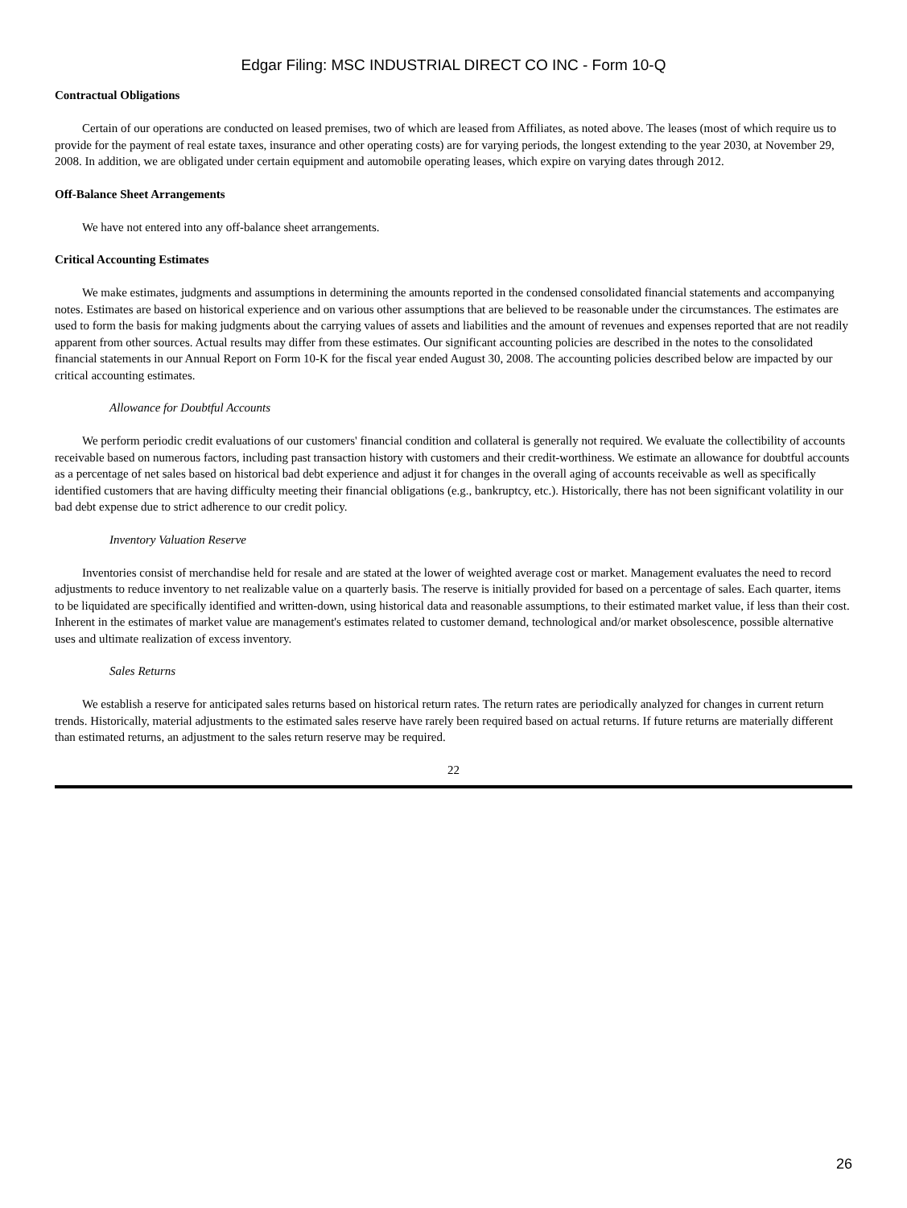Edgar Filing: MSC INDUSTRIAL DIRECT CO INC - Form 10-Q
Contractual Obligations
Certain of our operations are conducted on leased premises, two of which are leased from Affiliates, as noted above. The leases (most of which require us to provide for the payment of real estate taxes, insurance and other operating costs) are for varying periods, the longest extending to the year 2030, at November 29, 2008. In addition, we are obligated under certain equipment and automobile operating leases, which expire on varying dates through 2012.
Off-Balance Sheet Arrangements
We have not entered into any off-balance sheet arrangements.
Critical Accounting Estimates
We make estimates, judgments and assumptions in determining the amounts reported in the condensed consolidated financial statements and accompanying notes. Estimates are based on historical experience and on various other assumptions that are believed to be reasonable under the circumstances. The estimates are used to form the basis for making judgments about the carrying values of assets and liabilities and the amount of revenues and expenses reported that are not readily apparent from other sources. Actual results may differ from these estimates. Our significant accounting policies are described in the notes to the consolidated financial statements in our Annual Report on Form 10-K for the fiscal year ended August 30, 2008. The accounting policies described below are impacted by our critical accounting estimates.
Allowance for Doubtful Accounts
We perform periodic credit evaluations of our customers' financial condition and collateral is generally not required. We evaluate the collectibility of accounts receivable based on numerous factors, including past transaction history with customers and their credit-worthiness. We estimate an allowance for doubtful accounts as a percentage of net sales based on historical bad debt experience and adjust it for changes in the overall aging of accounts receivable as well as specifically identified customers that are having difficulty meeting their financial obligations (e.g., bankruptcy, etc.). Historically, there has not been significant volatility in our bad debt expense due to strict adherence to our credit policy.
Inventory Valuation Reserve
Inventories consist of merchandise held for resale and are stated at the lower of weighted average cost or market. Management evaluates the need to record adjustments to reduce inventory to net realizable value on a quarterly basis. The reserve is initially provided for based on a percentage of sales. Each quarter, items to be liquidated are specifically identified and written-down, using historical data and reasonable assumptions, to their estimated market value, if less than their cost. Inherent in the estimates of market value are management's estimates related to customer demand, technological and/or market obsolescence, possible alternative uses and ultimate realization of excess inventory.
Sales Returns
We establish a reserve for anticipated sales returns based on historical return rates. The return rates are periodically analyzed for changes in current return trends. Historically, material adjustments to the estimated sales reserve have rarely been required based on actual returns. If future returns are materially different than estimated returns, an adjustment to the sales return reserve may be required.
22
26